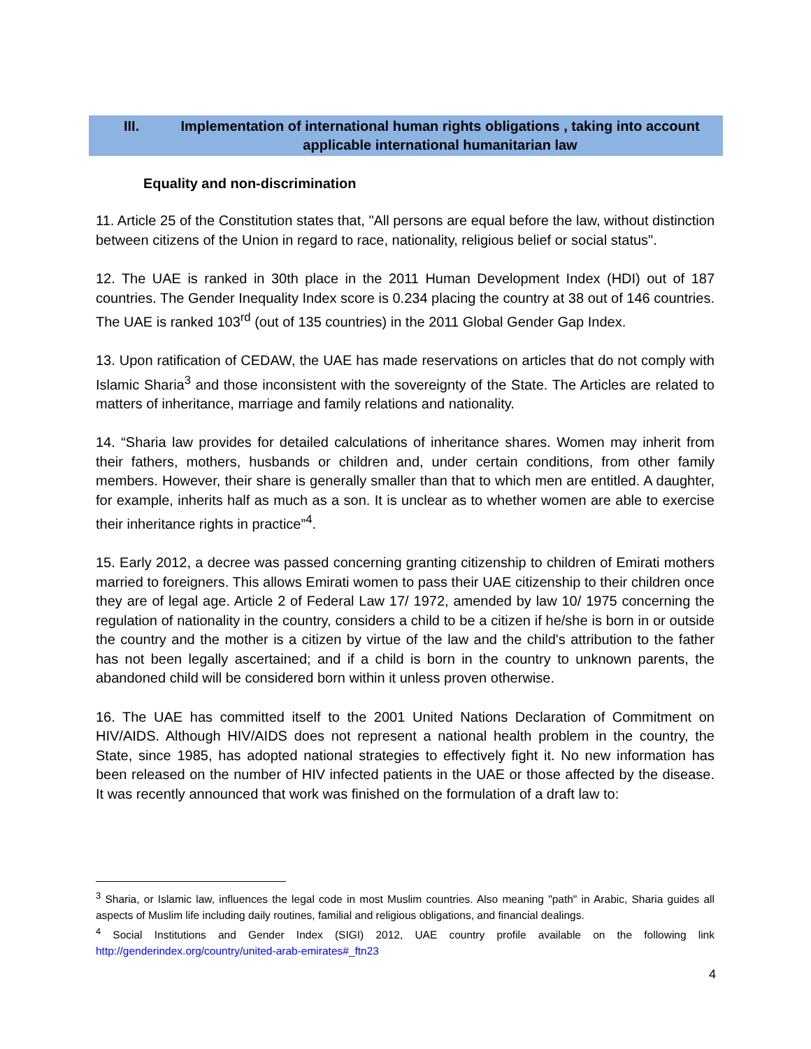III. Implementation of international human rights obligations , taking into account applicable international humanitarian law
Equality and non-discrimination
11. Article 25 of the Constitution states that, "All persons are equal before the law, without distinction between citizens of the Union in regard to race, nationality, religious belief or social status".
12. The UAE is ranked in 30th place in the 2011 Human Development Index (HDI) out of 187 countries. The Gender Inequality Index score is 0.234 placing the country at 38 out of 146 countries. The UAE is ranked 103<sup>rd</sup> (out of 135 countries) in the 2011 Global Gender Gap Index.
13. Upon ratification of CEDAW, the UAE has made reservations on articles that do not comply with Islamic Sharia<sup>3</sup> and those inconsistent with the sovereignty of the State. The Articles are related to matters of inheritance, marriage and family relations and nationality.
14. “Sharia law provides for detailed calculations of inheritance shares. Women may inherit from their fathers, mothers, husbands or children and, under certain conditions, from other family members. However, their share is generally smaller than that to which men are entitled. A daughter, for example, inherits half as much as a son. It is unclear as to whether women are able to exercise their inheritance rights in practice”<sup>4</sup>.
15. Early 2012, a decree was passed concerning granting citizenship to children of Emirati mothers married to foreigners. This allows Emirati women to pass their UAE citizenship to their children once they are of legal age. Article 2 of Federal Law 17/ 1972, amended by law 10/ 1975 concerning the regulation of nationality in the country, considers a child to be a citizen if he/she is born in or outside the country and the mother is a citizen by virtue of the law and the child's attribution to the father has not been legally ascertained; and if a child is born in the country to unknown parents, the abandoned child will be considered born within it unless proven otherwise.
16. The UAE has committed itself to the 2001 United Nations Declaration of Commitment on HIV/AIDS. Although HIV/AIDS does not represent a national health problem in the country, the State, since 1985, has adopted national strategies to effectively fight it. No new information has been released on the number of HIV infected patients in the UAE or those affected by the disease. It was recently announced that work was finished on the formulation of a draft law to:
<sup>3</sup> Sharia, or Islamic law, influences the legal code in most Muslim countries. Also meaning "path" in Arabic, Sharia guides all aspects of Muslim life including daily routines, familial and religious obligations, and financial dealings.
<sup>4</sup> Social Institutions and Gender Index (SIGI) 2012, UAE country profile available on the following link http://genderindex.org/country/united-arab-emirates#_ftn23
4